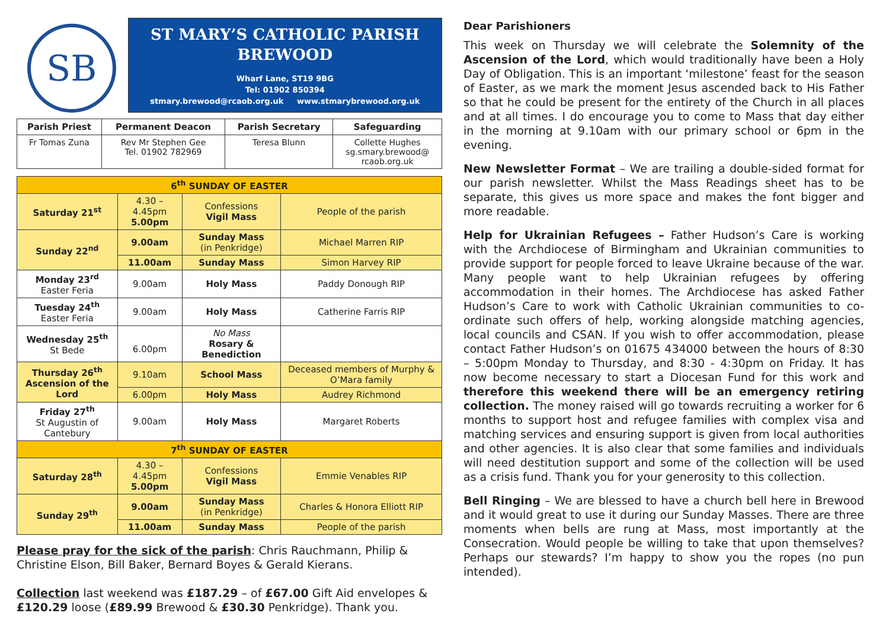SB
ST MARY’S CATHOLIC PARISH
BREWOOD
Wharf Lane, ST19 9BG
Tel: 01902 850394
stmary.brewood@rcaob.org.uk www.stmarybrewood.org.uk
| Parish Priest | Permanent Deacon | Parish Secretary | Safeguarding |
| --- | --- | --- | --- |
| Fr Tomas Zuna | Rev Mr Stephen Gee Tel. 01902 782969 | Teresa Blunn | Collette Hughes sg.smary.brewood@ rcaob.org.uk |
| 6<sup>th</sup> SUNDAY OF EASTER | | | |
| Saturday 21<sup>st</sup> | 4.30 – 4.45pm 5.00pm | Confessions Vigil Mass | People of the parish |
| Sunday 22<sup>nd</sup> | 9.00am | Sunday Mass (in Penkridge) | Michael Marren RIP |
| | 11.00am | Sunday Mass | Simon Harvey RIP |
| Monday 23<sup>rd</sup> Easter Feria | 9.00am | Holy Mass | Paddy Donough RIP |
| Tuesday 24<sup>th</sup> Easter Feria | 9.00am | Holy Mass | Catherine Farris RIP |
| Wednesday 25<sup>th</sup> St Bede | 6.00pm | No Mass Rosary & Benediction | |
| Thursday 26<sup>th</sup> Ascension of the Lord | 9.10am | School Mass | Deceased members of Murphy & O’Mara family |
| | 6.00pm | Holy Mass | Audrey Richmond |
| Friday 27<sup>th</sup> St Augustin of Cantebury | 9.00am | Holy Mass | Margaret Roberts |
| 7<sup>th</sup> SUNDAY OF EASTER | | | |
| Saturday 28<sup>th</sup> | 4.30 – 4.45pm 5.00pm | Confessions Vigil Mass | Emmie Venables RIP |
| Sunday 29<sup>th</sup> | 9.00am | Sunday Mass (in Penkridge) | Charles & Honora Elliott RIP |
| | 11.00am | Sunday Mass | People of the parish |
Please pray for the sick of the parish: Chris Rauchmann, Philip & Christine Elson, Bill Baker, Bernard Boyes & Gerald Kierans.
Collection last weekend was £187.29 – of £67.00 Gift Aid envelopes & £120.29 loose (£89.99 Brewood & £30.30 Penkridge). Thank you.
Dear Parishioners
This week on Thursday we will celebrate the Solemnity of the Ascension of the Lord, which would traditionally have been a Holy Day of Obligation. This is an important ‘milestone’ feast for the season of Easter, as we mark the moment Jesus ascended back to His Father so that he could be present for the entirety of the Church in all places and at all times. I do encourage you to come to Mass that day either in the morning at 9.10am with our primary school or 6pm in the evening.
New Newsletter Format – We are trailing a double-sided format for our parish newsletter. Whilst the Mass Readings sheet has to be separate, this gives us more space and makes the font bigger and more readable.
Help for Ukrainian Refugees – Father Hudson’s Care is working with the Archdiocese of Birmingham and Ukrainian communities to provide support for people forced to leave Ukraine because of the war. Many people want to help Ukrainian refugees by offering accommodation in their homes. The Archdiocese has asked Father Hudson’s Care to work with Catholic Ukrainian communities to co-ordinate such offers of help, working alongside matching agencies, local councils and CSAN. If you wish to offer accommodation, please contact Father Hudson’s on 01675 434000 between the hours of 8:30 – 5:00pm Monday to Thursday, and 8:30 - 4:30pm on Friday. It has now become necessary to start a Diocesan Fund for this work and therefore this weekend there will be an emergency retiring collection. The money raised will go towards recruiting a worker for 6 months to support host and refugee families with complex visa and matching services and ensuring support is given from local authorities and other agencies. It is also clear that some families and individuals will need destitution support and some of the collection will be used as a crisis fund. Thank you for your generosity to this collection.
Bell Ringing – We are blessed to have a church bell here in Brewood and it would great to use it during our Sunday Masses. There are three moments when bells are rung at Mass, most importantly at the Consecration. Would people be willing to take that upon themselves? Perhaps our stewards? I’m happy to show you the ropes (no pun intended).